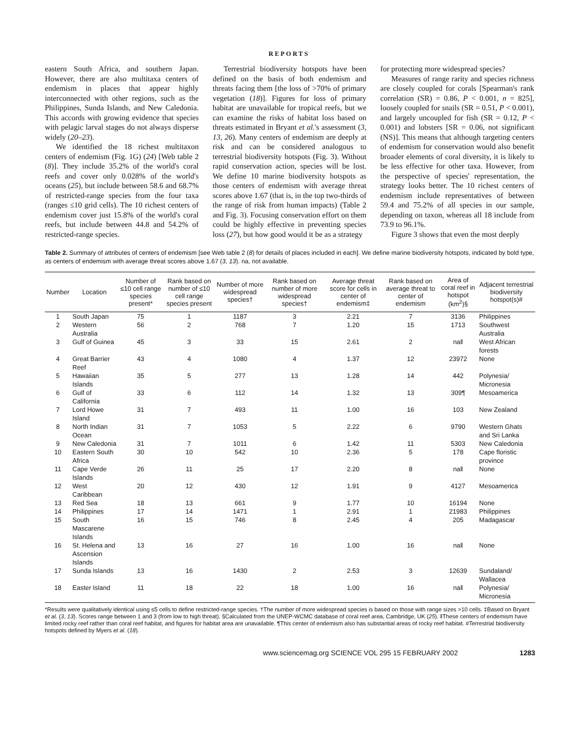REPORTS
eastern South Africa, and southern Japan. However, there are also multitaxa centers of endemism in places that appear highly interconnected with other regions, such as the Philippines, Sunda Islands, and New Caledonia. This accords with growing evidence that species with pelagic larval stages do not always disperse widely (20–23).
We identified the 18 richest multitaxon centers of endemism (Fig. 1G) (24) [Web table 2 (8)]. They include 35.2% of the world's coral reefs and cover only 0.028% of the world's oceans (25), but include between 58.6 and 68.7% of restricted-range species from the four taxa (ranges ≤10 grid cells). The 10 richest centers of endemism cover just 15.8% of the world's coral reefs, but include between 44.8 and 54.2% of restricted-range species.
Terrestrial biodiversity hotspots have been defined on the basis of both endemism and threats facing them [the loss of >70% of primary vegetation (18)]. Figures for loss of primary habitat are unavailable for tropical reefs, but we can examine the risks of habitat loss based on threats estimated in Bryant et al.'s assessment (3, 13, 26). Many centers of endemism are deeply at risk and can be considered analogous to terrestrial biodiversity hotspots (Fig. 3). Without rapid conservation action, species will be lost. We define 10 marine biodiversity hotspots as those centers of endemism with average threat scores above 1.67 (that is, in the top two-thirds of the range of risk from human impacts) (Table 2 and Fig. 3). Focusing conservation effort on them could be highly effective in preventing species loss (27), but how good would it be as a strategy
for protecting more widespread species?
Measures of range rarity and species richness are closely coupled for corals [Spearman's rank correlation (SR) = 0.86, P < 0.001, n = 825], loosely coupled for snails (SR = 0.51, P < 0.001), and largely uncoupled for fish (SR = 0.12, P < 0.001) and lobsters [SR = 0.06, not significant (NS)]. This means that although targeting centers of endemism for conservation would also benefit broader elements of coral diversity, it is likely to be less effective for other taxa. However, from the perspective of species' representation, the strategy looks better. The 10 richest centers of endemism include representatives of between 59.4 and 75.2% of all species in our sample, depending on taxon, whereas all 18 include from 73.9 to 96.1%.
Figure 3 shows that even the most deeply
Table 2. Summary of attributes of centers of endemism [see Web table 2 (8) for details of places included in each]. We define marine biodiversity hotspots, indicated by bold type, as centers of endemism with average threat scores above 1.67 (3, 13). na, not available.
| Number | Location | Number of ≤10 cell range species present* | Rank based on number of ≤10 cell range species present | Number of more widespread species† | Rank based on number of more widespread species† | Average threat score for cells in center of endemism‡ | Rank based on average threat to center of endemism | Area of coral reef in hotspot (km<sup>2</sup>)§ | Adjacent terrestrial biodiversity hotspot(s)# |
| --- | --- | --- | --- | --- | --- | --- | --- | --- | --- |
| 1 | South Japan | 75 | 1 | 1187 | 3 | 2.21 | 7 | 3136 | Philippines |
| 2 | Western Australia | 56 | 2 | 768 | 7 | 1.20 | 15 | 1713 | Southwest Australia |
| 3 | Gulf of Guinea | 45 | 3 | 33 | 15 | 2.61 | 2 | na‖ | West African forests |
| 4 | Great Barrier Reef | 43 | 4 | 1080 | 4 | 1.37 | 12 | 23972 | None |
| 5 | Hawaiian Islands | 35 | 5 | 277 | 13 | 1.28 | 14 | 442 | Polynesia/ Micronesia |
| 6 | Gulf of California | 33 | 6 | 112 | 14 | 1.32 | 13 | 309¶ | Mesoamerica |
| 7 | Lord Howe Island | 31 | 7 | 493 | 11 | 1.00 | 16 | 103 | New Zealand |
| 8 | North Indian Ocean | 31 | 7 | 1053 | 5 | 2.22 | 6 | 9790 | Western Ghats and Sri Lanka |
| 9 | New Caledonia | 31 | 7 | 1011 | 6 | 1.42 | 11 | 5303 | New Caledonia |
| 10 | Eastern South Africa | 30 | 10 | 542 | 10 | 2.36 | 5 | 178 | Cape floristic province |
| 11 | Cape Verde Islands | 26 | 11 | 25 | 17 | 2.20 | 8 | na‖ | None |
| 12 | West Caribbean | 20 | 12 | 430 | 12 | 1.91 | 9 | 4127 | Mesoamerica |
| 13 | Red Sea | 18 | 13 | 661 | 9 | 1.77 | 10 | 16194 | None |
| 14 | Philippines | 17 | 14 | 1471 | 1 | 2.91 | 1 | 21983 | Philippines |
| 15 | South Mascarene Islands | 16 | 15 | 746 | 8 | 2.45 | 4 | 205 | Madagascar |
| 16 | St. Helena and Ascension Islands | 13 | 16 | 27 | 16 | 1.00 | 16 | na‖ | None |
| 17 | Sunda Islands | 13 | 16 | 1430 | 2 | 2.53 | 3 | 12639 | Sundaland/ Wallacea |
| 18 | Easter Island | 11 | 18 | 22 | 18 | 1.00 | 16 | na‖ | Polynesia/ Micronesia |
*Results were qualitatively identical using ≤5 cells to define restricted-range species. †The number of more widespread species is based on those with range sizes >10 cells. ‡Based on Bryant et al. (3, 13). Scores range between 1 and 3 (from low to high threat). §Calculated from the UNEP-WCMC database of coral reef area, Cambridge, UK (25). ‖These centers of endemism have limited rocky reef rather than coral reef habitat, and figures for habitat area are unavailable. ¶This center of endemism also has substantial areas of rocky reef habitat. #Terrestrial biodiversity hotspots defined by Myers et al. (18).
www.sciencemag.org SCIENCE VOL 295 15 FEBRUARY 2002 1283